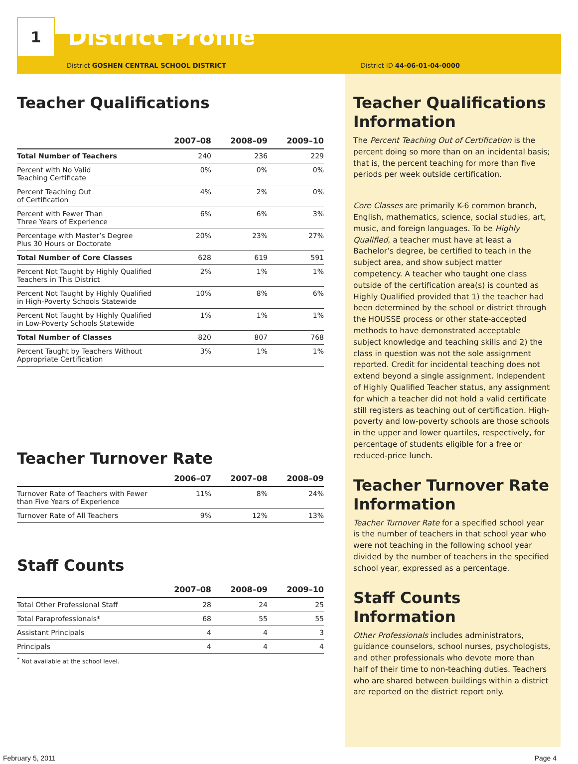1
District Profile
District GOSHEN CENTRAL SCHOOL DISTRICT District ID 44-06-01-04-0000
Teacher Qualifications
| | 2007–08 | 2008–09 | 2009–10 |
| --- | --- | --- | --- |
| Total Number of Teachers | 240 | 236 | 229 |
| Percent with No Valid Teaching Certificate | 0% | 0% | 0% |
| Percent Teaching Out of Certification | 4% | 2% | 0% |
| Percent with Fewer Than Three Years of Experience | 6% | 6% | 3% |
| Percentage with Master’s Degree Plus 30 Hours or Doctorate | 20% | 23% | 27% |
| Total Number of Core Classes | 628 | 619 | 591 |
| Percent Not Taught by Highly Qualified Teachers in This District | 2% | 1% | 1% |
| Percent Not Taught by Highly Qualified in High-Poverty Schools Statewide | 10% | 8% | 6% |
| Percent Not Taught by Highly Qualified in Low-Poverty Schools Statewide | 1% | 1% | 1% |
| Total Number of Classes | 820 | 807 | 768 |
| Percent Taught by Teachers Without Appropriate Certification | 3% | 1% | 1% |
Teacher Turnover Rate
| | 2006–07 | 2007–08 | 2008–09 |
| --- | --- | --- | --- |
| Turnover Rate of Teachers with Fewer than Five Years of Experience | 11% | 8% | 24% |
| Turnover Rate of All Teachers | 9% | 12% | 13% |
Staff Counts
| | 2007–08 | 2008–09 | 2009–10 |
| --- | --- | --- | --- |
| Total Other Professional Staff | 28 | 24 | 25 |
| Total Paraprofessionals* | 68 | 55 | 55 |
| Assistant Principals | 4 | 4 | 3 |
| Principals | 4 | 4 | 4 |
<sup>*</sup> Not available at the school level.
Teacher Qualifications Information
The Percent Teaching Out of Certification is the percent doing so more than on an incidental basis; that is, the percent teaching for more than five periods per week outside certification.
Core Classes are primarily K-6 common branch, English, mathematics, science, social studies, art, music, and foreign languages. To be Highly Qualified, a teacher must have at least a Bachelor’s degree, be certified to teach in the subject area, and show subject matter competency. A teacher who taught one class outside of the certification area(s) is counted as Highly Qualified provided that 1) the teacher had been determined by the school or district through the HOUSSE process or other state-accepted methods to have demonstrated acceptable subject knowledge and teaching skills and 2) the class in question was not the sole assignment reported. Credit for incidental teaching does not extend beyond a single assignment. Independent of Highly Qualified Teacher status, any assignment for which a teacher did not hold a valid certificate still registers as teaching out of certification. High-poverty and low-poverty schools are those schools in the upper and lower quartiles, respectively, for percentage of students eligible for a free or reduced-price lunch.
Teacher Turnover Rate Information
Teacher Turnover Rate for a specified school year is the number of teachers in that school year who were not teaching in the following school year divided by the number of teachers in the specified school year, expressed as a percentage.
Staff Counts Information
Other Professionals includes administrators, guidance counselors, school nurses, psychologists, and other professionals who devote more than half of their time to non-teaching duties. Teachers who are shared between buildings within a district are reported on the district report only.
February 5, 2011 Page 4